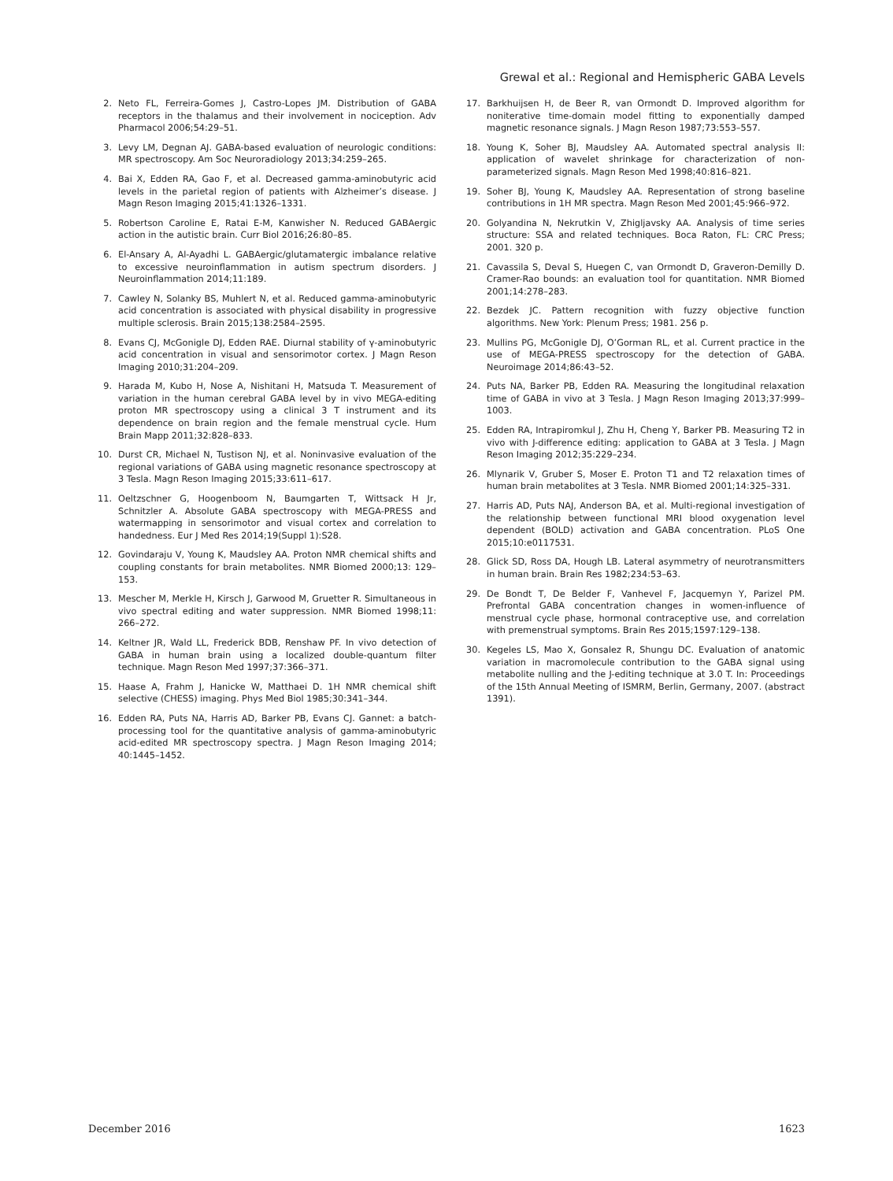Grewal et al.: Regional and Hemispheric GABA Levels
2. Neto FL, Ferreira-Gomes J, Castro-Lopes JM. Distribution of GABA receptors in the thalamus and their involvement in nociception. Adv Pharmacol 2006;54:29–51.
3. Levy LM, Degnan AJ. GABA-based evaluation of neurologic conditions: MR spectroscopy. Am Soc Neuroradiology 2013;34:259–265.
4. Bai X, Edden RA, Gao F, et al. Decreased gamma-aminobutyric acid levels in the parietal region of patients with Alzheimer’s disease. J Magn Reson Imaging 2015;41:1326–1331.
5. Robertson Caroline E, Ratai E-M, Kanwisher N. Reduced GABAergic action in the autistic brain. Curr Biol 2016;26:80–85.
6. El-Ansary A, Al-Ayadhi L. GABAergic/glutamatergic imbalance relative to excessive neuroinflammation in autism spectrum disorders. J Neuroinflammation 2014;11:189.
7. Cawley N, Solanky BS, Muhlert N, et al. Reduced gamma-aminobutyric acid concentration is associated with physical disability in progressive multiple sclerosis. Brain 2015;138:2584–2595.
8. Evans CJ, McGonigle DJ, Edden RAE. Diurnal stability of γ-aminobutyric acid concentration in visual and sensorimotor cortex. J Magn Reson Imaging 2010;31:204–209.
9. Harada M, Kubo H, Nose A, Nishitani H, Matsuda T. Measurement of variation in the human cerebral GABA level by in vivo MEGA-editing proton MR spectroscopy using a clinical 3 T instrument and its dependence on brain region and the female menstrual cycle. Hum Brain Mapp 2011;32:828–833.
10. Durst CR, Michael N, Tustison NJ, et al. Noninvasive evaluation of the regional variations of GABA using magnetic resonance spectroscopy at 3 Tesla. Magn Reson Imaging 2015;33:611–617.
11. Oeltzschner G, Hoogenboom N, Baumgarten T, Wittsack H Jr, Schnitzler A. Absolute GABA spectroscopy with MEGA-PRESS and watermapping in sensorimotor and visual cortex and correlation to handedness. Eur J Med Res 2014;19(Suppl 1):S28.
12. Govindaraju V, Young K, Maudsley AA. Proton NMR chemical shifts and coupling constants for brain metabolites. NMR Biomed 2000;13: 129–153.
13. Mescher M, Merkle H, Kirsch J, Garwood M, Gruetter R. Simultaneous in vivo spectral editing and water suppression. NMR Biomed 1998;11: 266–272.
14. Keltner JR, Wald LL, Frederick BDB, Renshaw PF. In vivo detection of GABA in human brain using a localized double-quantum filter technique. Magn Reson Med 1997;37:366–371.
15. Haase A, Frahm J, Hanicke W, Matthaei D. 1H NMR chemical shift selective (CHESS) imaging. Phys Med Biol 1985;30:341–344.
16. Edden RA, Puts NA, Harris AD, Barker PB, Evans CJ. Gannet: a batch-processing tool for the quantitative analysis of gamma-aminobutyric acid-edited MR spectroscopy spectra. J Magn Reson Imaging 2014; 40:1445–1452.
17. Barkhuijsen H, de Beer R, van Ormondt D. Improved algorithm for noniterative time-domain model fitting to exponentially damped magnetic resonance signals. J Magn Reson 1987;73:553–557.
18. Young K, Soher BJ, Maudsley AA. Automated spectral analysis II: application of wavelet shrinkage for characterization of non-parameterized signals. Magn Reson Med 1998;40:816–821.
19. Soher BJ, Young K, Maudsley AA. Representation of strong baseline contributions in 1H MR spectra. Magn Reson Med 2001;45:966–972.
20. Golyandina N, Nekrutkin V, Zhigljavsky AA. Analysis of time series structure: SSA and related techniques. Boca Raton, FL: CRC Press; 2001. 320 p.
21. Cavassila S, Deval S, Huegen C, van Ormondt D, Graveron-Demilly D. Cramer-Rao bounds: an evaluation tool for quantitation. NMR Biomed 2001;14:278–283.
22. Bezdek JC. Pattern recognition with fuzzy objective function algorithms. New York: Plenum Press; 1981. 256 p.
23. Mullins PG, McGonigle DJ, O’Gorman RL, et al. Current practice in the use of MEGA-PRESS spectroscopy for the detection of GABA. Neuroimage 2014;86:43–52.
24. Puts NA, Barker PB, Edden RA. Measuring the longitudinal relaxation time of GABA in vivo at 3 Tesla. J Magn Reson Imaging 2013;37:999–1003.
25. Edden RA, Intrapiromkul J, Zhu H, Cheng Y, Barker PB. Measuring T2 in vivo with J-difference editing: application to GABA at 3 Tesla. J Magn Reson Imaging 2012;35:229–234.
26. Mlynarik V, Gruber S, Moser E. Proton T1 and T2 relaxation times of human brain metabolites at 3 Tesla. NMR Biomed 2001;14:325–331.
27. Harris AD, Puts NAJ, Anderson BA, et al. Multi-regional investigation of the relationship between functional MRI blood oxygenation level dependent (BOLD) activation and GABA concentration. PLoS One 2015;10:e0117531.
28. Glick SD, Ross DA, Hough LB. Lateral asymmetry of neurotransmitters in human brain. Brain Res 1982;234:53–63.
29. De Bondt T, De Belder F, Vanhevel F, Jacquemyn Y, Parizel PM. Prefrontal GABA concentration changes in women-influence of menstrual cycle phase, hormonal contraceptive use, and correlation with premenstrual symptoms. Brain Res 2015;1597:129–138.
30. Kegeles LS, Mao X, Gonsalez R, Shungu DC. Evaluation of anatomic variation in macromolecule contribution to the GABA signal using metabolite nulling and the J-editing technique at 3.0 T. In: Proceedings of the 15th Annual Meeting of ISMRM, Berlin, Germany, 2007. (abstract 1391).
December 2016 1623